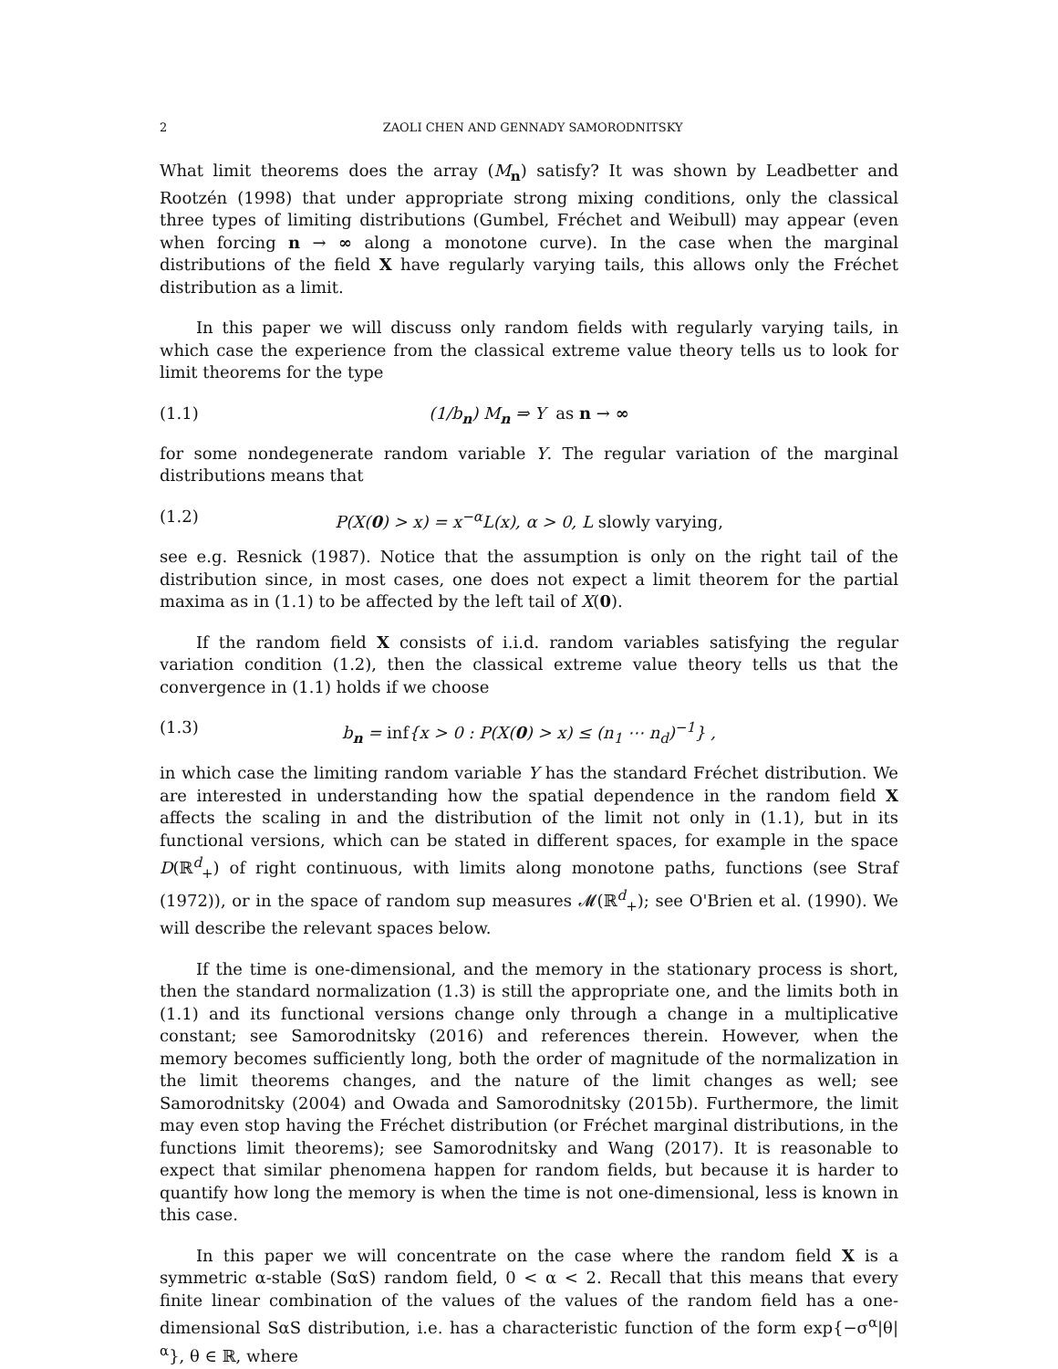2 ZAOLI CHEN AND GENNADY SAMORODNITSKY
What limit theorems does the array (M<sub>n</sub>) satisfy? It was shown by Leadbetter and Rootzén (1998) that under appropriate strong mixing conditions, only the classical three types of limiting distributions (Gumbel, Fréchet and Weibull) may appear (even when forcing n → ∞ along a monotone curve). In the case when the marginal distributions of the field X have regularly varying tails, this allows only the Fréchet distribution as a limit.
In this paper we will discuss only random fields with regularly varying tails, in which case the experience from the classical extreme value theory tells us to look for limit theorems for the type
(1.1) (1/b<sub>n</sub>) M<sub>n</sub> ⇒ Y as n → ∞
for some nondegenerate random variable Y. The regular variation of the marginal distributions means that
(1.2) P(X(0) > x) = x<sup>−α</sup>L(x), α > 0, L slowly varying,
see e.g. Resnick (1987). Notice that the assumption is only on the right tail of the distribution since, in most cases, one does not expect a limit theorem for the partial maxima as in (1.1) to be affected by the left tail of X(0).
If the random field X consists of i.i.d. random variables satisfying the regular variation condition (1.2), then the classical extreme value theory tells us that the convergence in (1.1) holds if we choose
(1.3) b<sub>n</sub> = inf{x > 0 : P(X(0) > x) ≤ (n<sub>1</sub> ⋯ n<sub>d</sub>)<sup>−1</sup>} ,
in which case the limiting random variable Y has the standard Fréchet distribution. We are interested in understanding how the spatial dependence in the random field X affects the scaling in and the distribution of the limit not only in (1.1), but in its functional versions, which can be stated in different spaces, for example in the space D(ℝ<sup>d</sup><sub>+</sub>) of right continuous, with limits along monotone paths, functions (see Straf (1972)), or in the space of random sup measures 𝓜(ℝ<sup>d</sup><sub>+</sub>); see O'Brien et al. (1990). We will describe the relevant spaces below.
If the time is one-dimensional, and the memory in the stationary process is short, then the standard normalization (1.3) is still the appropriate one, and the limits both in (1.1) and its functional versions change only through a change in a multiplicative constant; see Samorodnitsky (2016) and references therein. However, when the memory becomes sufficiently long, both the order of magnitude of the normalization in the limit theorems changes, and the nature of the limit changes as well; see Samorodnitsky (2004) and Owada and Samorodnitsky (2015b). Furthermore, the limit may even stop having the Fréchet distribution (or Fréchet marginal distributions, in the functions limit theorems); see Samorodnitsky and Wang (2017). It is reasonable to expect that similar phenomena happen for random fields, but because it is harder to quantify how long the memory is when the time is not one-dimensional, less is known in this case.
In this paper we will concentrate on the case where the random field X is a symmetric α-stable (SαS) random field, 0 < α < 2. Recall that this means that every finite linear combination of the values of the values of the random field has a one-dimensional SαS distribution, i.e. has a characteristic function of the form exp{−σ<sup>α</sup>|θ|<sup>α</sup>}, θ ∈ ℝ, where